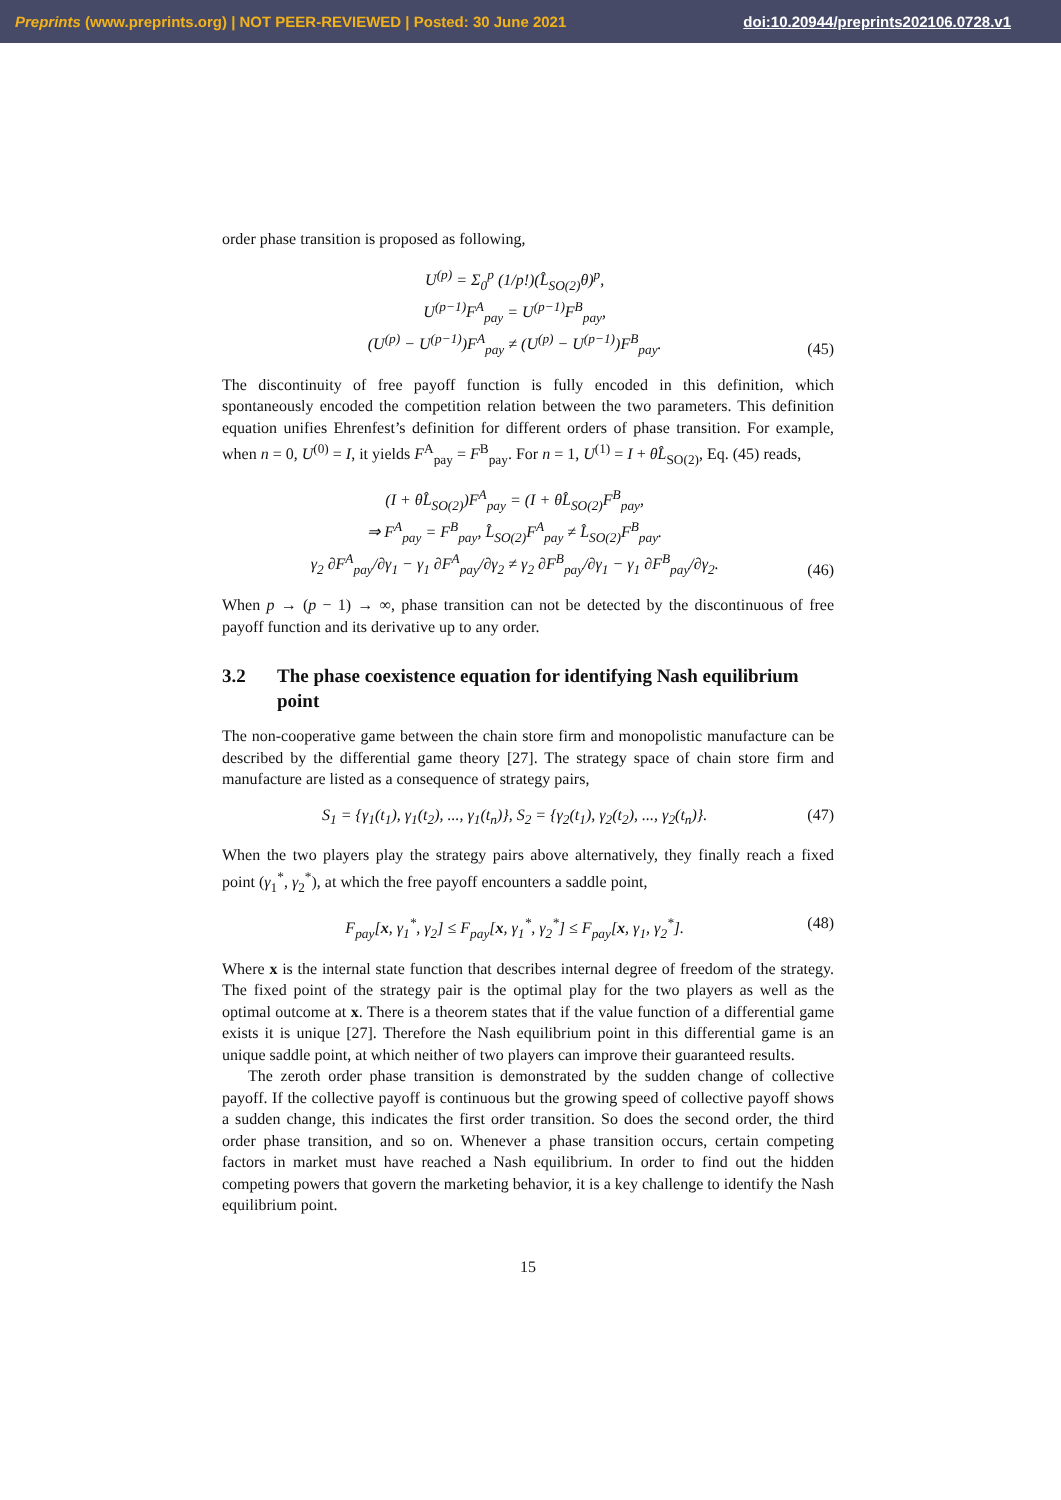Preprints (www.preprints.org) | NOT PEER-REVIEWED | Posted: 30 June 2021 doi:10.20944/preprints202106.0728.v1
order phase transition is proposed as following,
U<sup>(p)</sup> = Σ<sub>0</sub><sup>p</sup> (1/p!)(L̂<sub>SO(2)</sub>θ)<sup>p</sup>,
U<sup>(p−1)</sup>F<sup>A</sup><sub>pay</sub> = U<sup>(p−1)</sup>F<sup>B</sup><sub>pay</sub>,
(U<sup>(p)</sup> − U<sup>(p−1)</sup>)F<sup>A</sup><sub>pay</sub> ≠ (U<sup>(p)</sup> − U<sup>(p−1)</sup>)F<sup>B</sup><sub>pay</sub>.
(45)
The discontinuity of free payoff function is fully encoded in this definition, which spontaneously encoded the competition relation between the two parameters. This definition equation unifies Ehrenfest’s definition for different orders of phase transition. For example, when n = 0, U<sup>(0)</sup> = I, it yields F<sup>A</sup><sub>pay</sub> = F<sup>B</sup><sub>pay</sub>. For n = 1, U<sup>(1)</sup> = I + θL̂<sub>SO(2)</sub>, Eq. (45) reads,
(I + θL̂<sub>SO(2)</sub>)F<sup>A</sup><sub>pay</sub> = (I + θL̂<sub>SO(2)</sub>F<sup>B</sup><sub>pay</sub>,
⇒ F<sup>A</sup><sub>pay</sub> = F<sup>B</sup><sub>pay</sub>, L̂<sub>SO(2)</sub>F<sup>A</sup><sub>pay</sub> ≠ L̂<sub>SO(2)</sub>F<sup>B</sup><sub>pay</sub>.
γ<sub>2</sub> ∂F<sup>A</sup><sub>pay</sub>/∂γ<sub>1</sub> − γ<sub>1</sub> ∂F<sup>A</sup><sub>pay</sub>/∂γ<sub>2</sub> ≠ γ<sub>2</sub> ∂F<sup>B</sup><sub>pay</sub>/∂γ<sub>1</sub> − γ<sub>1</sub> ∂F<sup>B</sup><sub>pay</sub>/∂γ<sub>2</sub>.
(46)
When p → (p − 1) → ∞, phase transition can not be detected by the discontinuous of free payoff function and its derivative up to any order.
3.2 The phase coexistence equation for identifying Nash equilibrium point
The non-cooperative game between the chain store firm and monopolistic manufacture can be described by the differential game theory [27]. The strategy space of chain store firm and manufacture are listed as a consequence of strategy pairs,
S<sub>1</sub> = {γ<sub>1</sub>(t<sub>1</sub>), γ<sub>1</sub>(t<sub>2</sub>), ..., γ<sub>1</sub>(t<sub>n</sub>)}, S<sub>2</sub> = {γ<sub>2</sub>(t<sub>1</sub>), γ<sub>2</sub>(t<sub>2</sub>), ..., γ<sub>2</sub>(t<sub>n</sub>)}.
(47)
When the two players play the strategy pairs above alternatively, they finally reach a fixed point (γ<sub>1</sub><sup>*</sup>, γ<sub>2</sub><sup>*</sup>), at which the free payoff encounters a saddle point,
F<sub>pay</sub>[x, γ<sub>1</sub><sup>*</sup>, γ<sub>2</sub>] ≤ F<sub>pay</sub>[x, γ<sub>1</sub><sup>*</sup>, γ<sub>2</sub><sup>*</sup>] ≤ F<sub>pay</sub>[x, γ<sub>1</sub>, γ<sub>2</sub><sup>*</sup>].
(48)
Where x is the internal state function that describes internal degree of freedom of the strategy. The fixed point of the strategy pair is the optimal play for the two players as well as the optimal outcome at x. There is a theorem states that if the value function of a differential game exists it is unique [27]. Therefore the Nash equilibrium point in this differential game is an unique saddle point, at which neither of two players can improve their guaranteed results.
The zeroth order phase transition is demonstrated by the sudden change of collective payoff. If the collective payoff is continuous but the growing speed of collective payoff shows a sudden change, this indicates the first order transition. So does the second order, the third order phase transition, and so on. Whenever a phase transition occurs, certain competing factors in market must have reached a Nash equilibrium. In order to find out the hidden competing powers that govern the marketing behavior, it is a key challenge to identify the Nash equilibrium point.
15